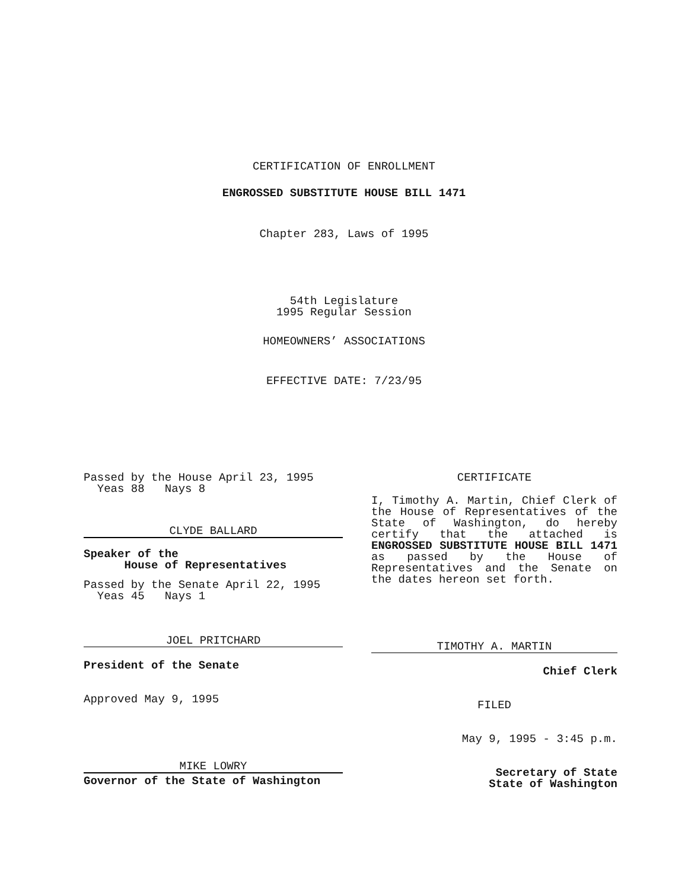CERTIFICATION OF ENROLLMENT
ENGROSSED SUBSTITUTE HOUSE BILL 1471
Chapter 283, Laws of 1995
54th Legislature
1995 Regular Session
HOMEOWNERS’ ASSOCIATIONS
EFFECTIVE DATE: 7/23/95
Passed by the House April 23, 1995
Yeas 88 Nays 8
CLYDE BALLARD
Speaker of the
House of Representatives
Passed by the Senate April 22, 1995
Yeas 45 Nays 1
JOEL PRITCHARD
President of the Senate
Approved May 9, 1995
MIKE LOWRY
Governor of the State of Washington
CERTIFICATE
I, Timothy A. Martin, Chief Clerk of the House of Representatives of the State of Washington, do hereby certify that the attached is ENGROSSED SUBSTITUTE HOUSE BILL 1471 as passed by the House of Representatives and the Senate on the dates hereon set forth.
TIMOTHY A. MARTIN
Chief Clerk
FILED
May 9, 1995 - 3:45 p.m.
Secretary of State
State of Washington